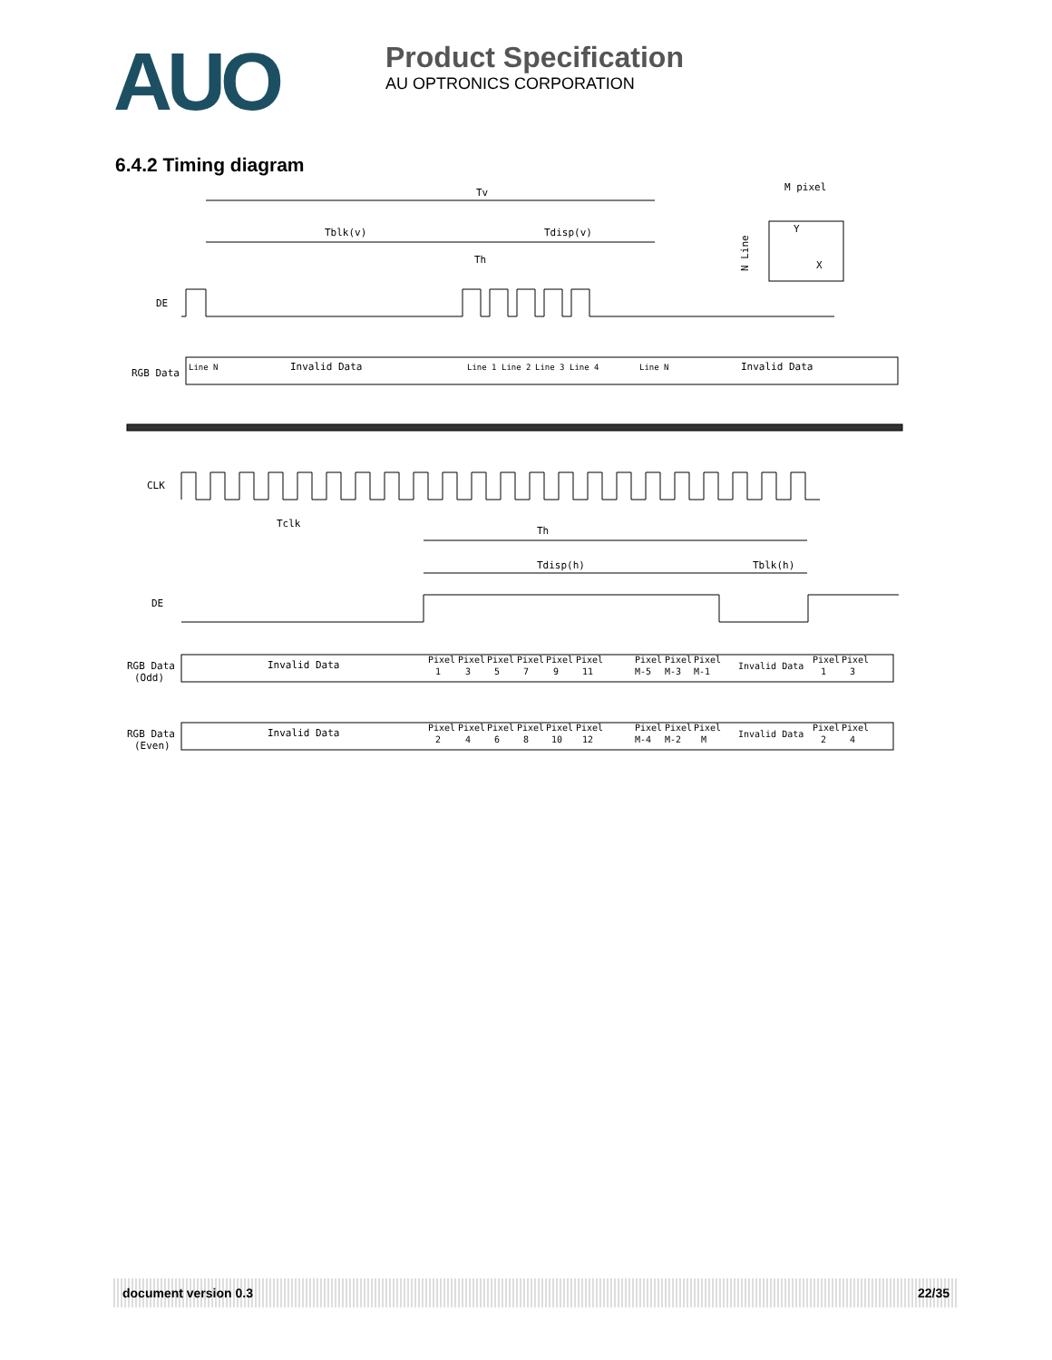AUO
Product Specification
AU OPTRONICS CORPORATION
6.4.2 Timing diagram
Tv
Tblk(v)
Tdisp(v)
Th
M pixel
N Line
Y
X
DE
RGB Data
Line N
Invalid Data
Line 1
Line 2
Line 3
Line 4
Line N
Invalid Data
CLK
Tclk
Th
Tdisp(h)
Tblk(h)
DE
RGB Data
(Odd)
Invalid Data
Pixel
1
Pixel
3
Pixel
5
Pixel
7
Pixel
9
Pixel
11
Pixel
M-5
Pixel
M-3
Pixel
M-1
Invalid Data
Pixel
1
Pixel
3
RGB Data
(Even)
Invalid Data
Pixel
2
Pixel
4
Pixel
6
Pixel
8
Pixel
10
Pixel
12
Pixel
M-4
Pixel
M-2
Pixel
M
Invalid Data
Pixel
2
Pixel
4
document version 0.3 22/35